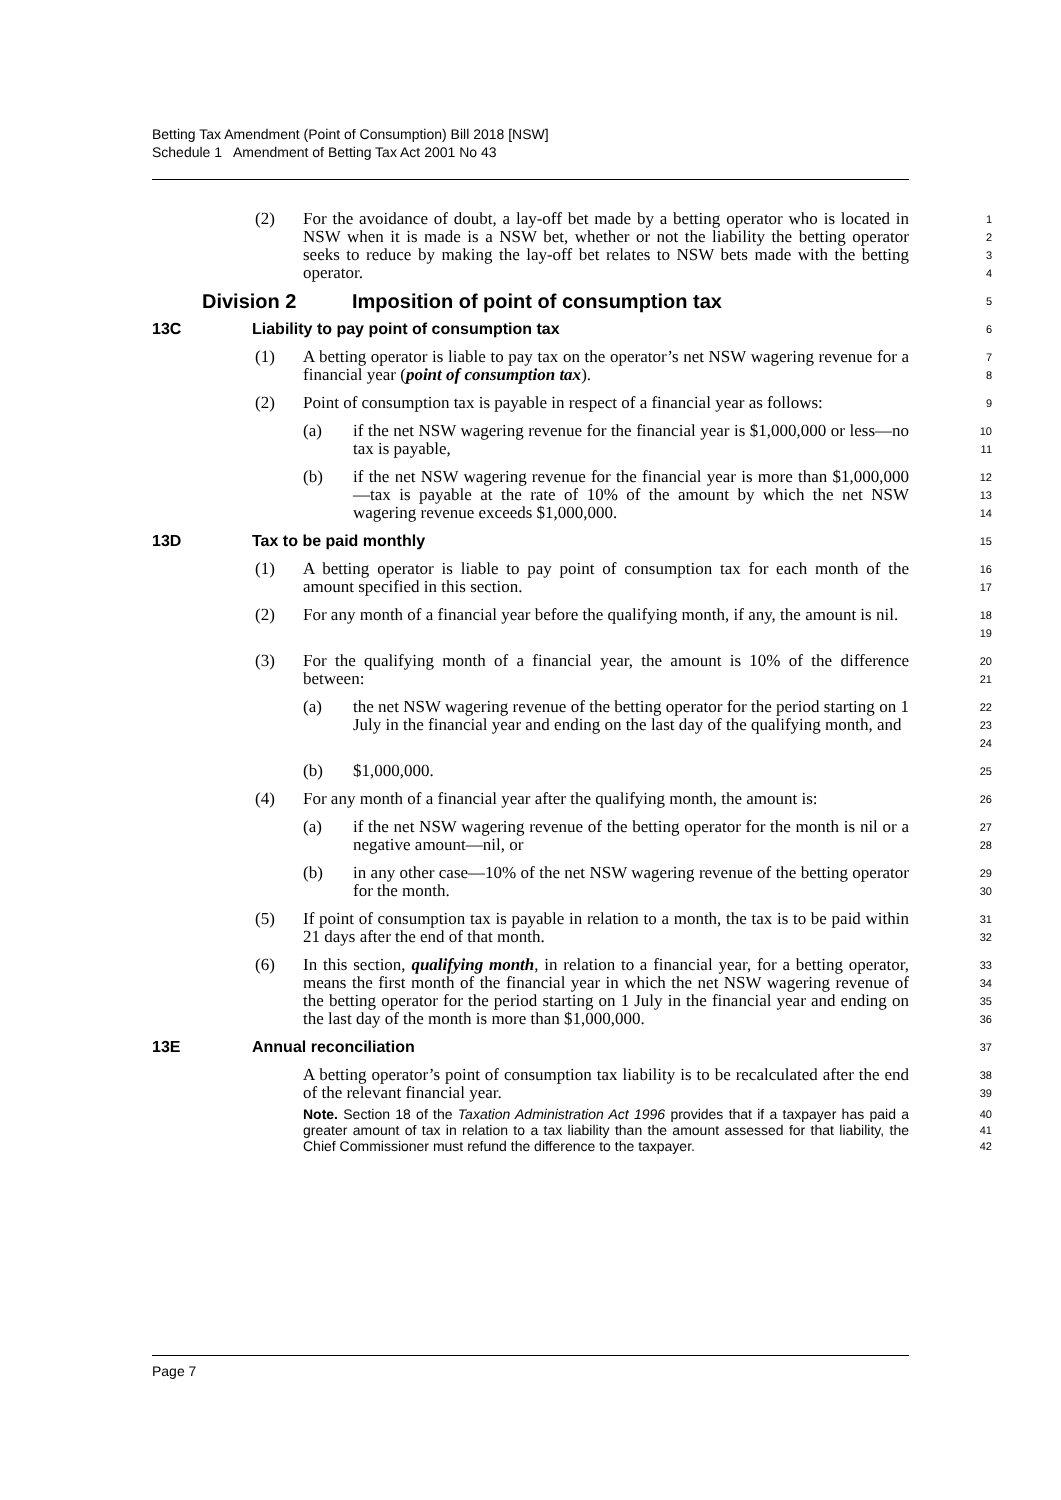Betting Tax Amendment (Point of Consumption) Bill 2018 [NSW]
Schedule 1 Amendment of Betting Tax Act 2001 No 43
(2) For the avoidance of doubt, a lay-off bet made by a betting operator who is located in NSW when it is made is a NSW bet, whether or not the liability the betting operator seeks to reduce by making the lay-off bet relates to NSW bets made with the betting operator.
1
2
3
4
Division 2 Imposition of point of consumption tax
5
13C Liability to pay point of consumption tax
6
(1) A betting operator is liable to pay tax on the operator’s net NSW wagering revenue for a financial year (point of consumption tax).
7
8
(2) Point of consumption tax is payable in respect of a financial year as follows:
9
(a) if the net NSW wagering revenue for the financial year is $1,000,000 or less—no tax is payable,
10
11
(b) if the net NSW wagering revenue for the financial year is more than $1,000,000—tax is payable at the rate of 10% of the amount by which the net NSW wagering revenue exceeds $1,000,000.
12
13
14
13D Tax to be paid monthly
15
(1) A betting operator is liable to pay point of consumption tax for each month of the amount specified in this section.
16
17
(2) For any month of a financial year before the qualifying month, if any, the amount is nil.
18
19
(3) For the qualifying month of a financial year, the amount is 10% of the difference between:
20
21
(a) the net NSW wagering revenue of the betting operator for the period starting on 1 July in the financial year and ending on the last day of the qualifying month, and
22
23
24
(b) $1,000,000.
25
(4) For any month of a financial year after the qualifying month, the amount is:
26
(a) if the net NSW wagering revenue of the betting operator for the month is nil or a negative amount—nil, or
27
28
(b) in any other case—10% of the net NSW wagering revenue of the betting operator for the month.
29
30
(5) If point of consumption tax is payable in relation to a month, the tax is to be paid within 21 days after the end of that month.
31
32
(6) In this section, qualifying month, in relation to a financial year, for a betting operator, means the first month of the financial year in which the net NSW wagering revenue of the betting operator for the period starting on 1 July in the financial year and ending on the last day of the month is more than $1,000,000.
33
34
35
36
13E Annual reconciliation
37
A betting operator’s point of consumption tax liability is to be recalculated after the end of the relevant financial year.
38
39
Note. Section 18 of the Taxation Administration Act 1996 provides that if a taxpayer has paid a greater amount of tax in relation to a tax liability than the amount assessed for that liability, the Chief Commissioner must refund the difference to the taxpayer.
40
41
42
Page 7